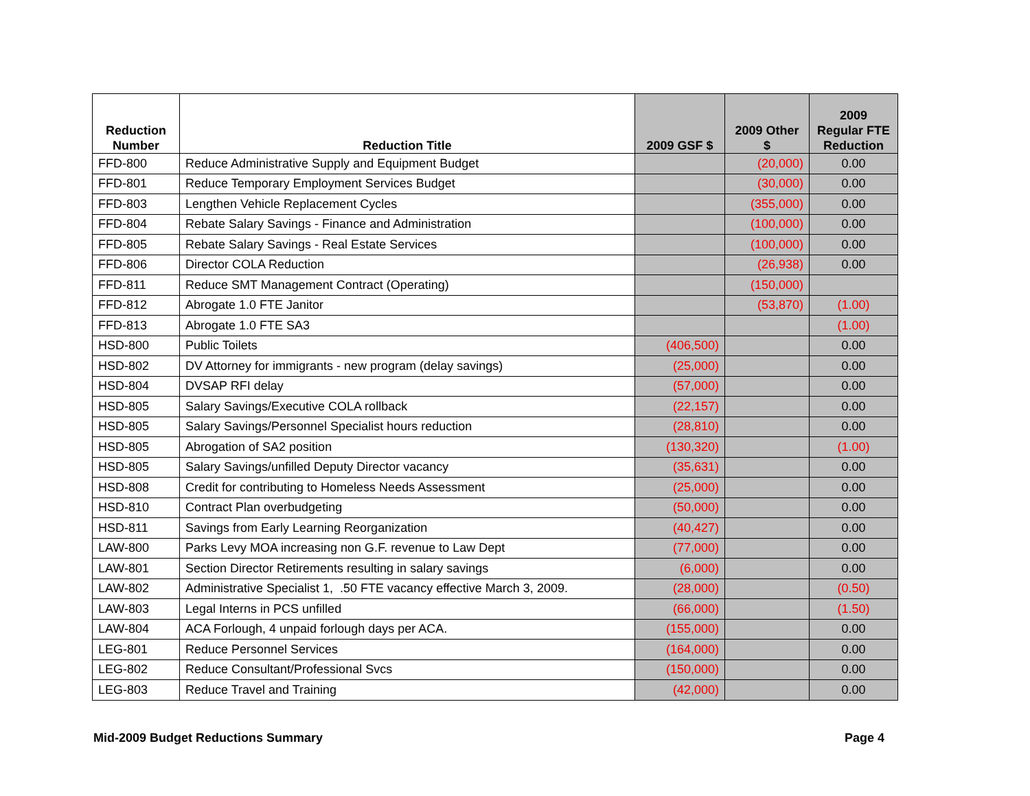| Reduction Number | Reduction Title | 2009 GSF $ | 2009 Other $ | 2009 Regular FTE Reduction |
| --- | --- | --- | --- | --- |
| FFD-800 | Reduce Administrative Supply and Equipment Budget | | (20,000) | 0.00 |
| FFD-801 | Reduce Temporary Employment Services Budget | | (30,000) | 0.00 |
| FFD-803 | Lengthen Vehicle Replacement Cycles | | (355,000) | 0.00 |
| FFD-804 | Rebate Salary Savings - Finance and Administration | | (100,000) | 0.00 |
| FFD-805 | Rebate Salary Savings - Real Estate Services | | (100,000) | 0.00 |
| FFD-806 | Director COLA Reduction | | (26,938) | 0.00 |
| FFD-811 | Reduce SMT Management Contract (Operating) | | (150,000) | |
| FFD-812 | Abrogate 1.0 FTE Janitor | | (53,870) | (1.00) |
| FFD-813 | Abrogate 1.0 FTE SA3 | | | (1.00) |
| HSD-800 | Public Toilets | (406,500) | | 0.00 |
| HSD-802 | DV Attorney for immigrants - new program (delay savings) | (25,000) | | 0.00 |
| HSD-804 | DVSAP RFI delay | (57,000) | | 0.00 |
| HSD-805 | Salary Savings/Executive COLA rollback | (22,157) | | 0.00 |
| HSD-805 | Salary Savings/Personnel Specialist hours reduction | (28,810) | | 0.00 |
| HSD-805 | Abrogation of SA2 position | (130,320) | | (1.00) |
| HSD-805 | Salary Savings/unfilled Deputy Director vacancy | (35,631) | | 0.00 |
| HSD-808 | Credit for contributing to Homeless Needs Assessment | (25,000) | | 0.00 |
| HSD-810 | Contract Plan overbudgeting | (50,000) | | 0.00 |
| HSD-811 | Savings from Early Learning Reorganization | (40,427) | | 0.00 |
| LAW-800 | Parks Levy MOA increasing non G.F. revenue to Law Dept | (77,000) | | 0.00 |
| LAW-801 | Section Director Retirements resulting in salary savings | (6,000) | | 0.00 |
| LAW-802 | Administrative Specialist 1, .50 FTE vacancy effective March 3, 2009. | (28,000) | | (0.50) |
| LAW-803 | Legal Interns in PCS unfilled | (66,000) | | (1.50) |
| LAW-804 | ACA Forlough, 4 unpaid forlough days per ACA. | (155,000) | | 0.00 |
| LEG-801 | Reduce Personnel Services | (164,000) | | 0.00 |
| LEG-802 | Reduce Consultant/Professional Svcs | (150,000) | | 0.00 |
| LEG-803 | Reduce Travel and Training | (42,000) | | 0.00 |
Mid-2009 Budget Reductions Summary Page 4